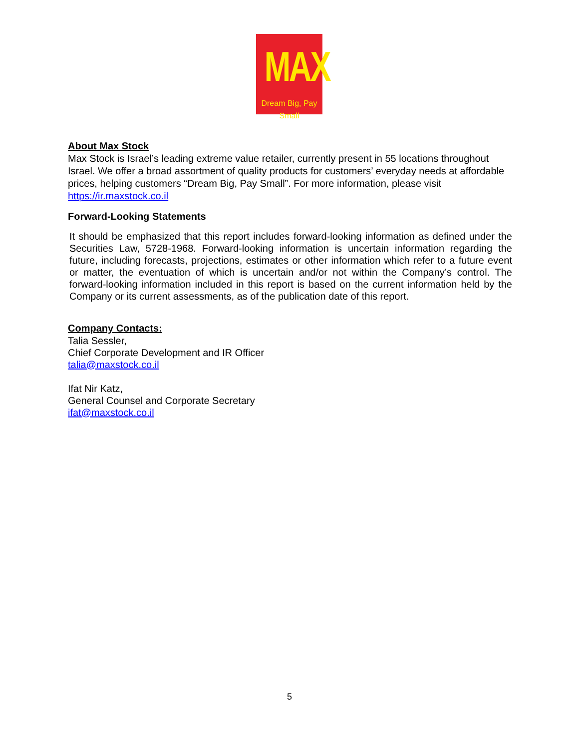MAX
Dream Big, Pay Small
About Max Stock
Max Stock is Israel’s leading extreme value retailer, currently present in 55 locations throughout Israel. We offer a broad assortment of quality products for customers’ everyday needs at affordable prices, helping customers “Dream Big, Pay Small”. For more information, please visit https://ir.maxstock.co.il
Forward-Looking Statements
It should be emphasized that this report includes forward-looking information as defined under the Securities Law, 5728-1968. Forward-looking information is uncertain information regarding the future, including forecasts, projections, estimates or other information which refer to a future event or matter, the eventuation of which is uncertain and/or not within the Company’s control. The forward-looking information included in this report is based on the current information held by the Company or its current assessments, as of the publication date of this report.
Company Contacts:
Talia Sessler,
Chief Corporate Development and IR Officer
talia@maxstock.co.il
Ifat Nir Katz,
General Counsel and Corporate Secretary
ifat@maxstock.co.il
5